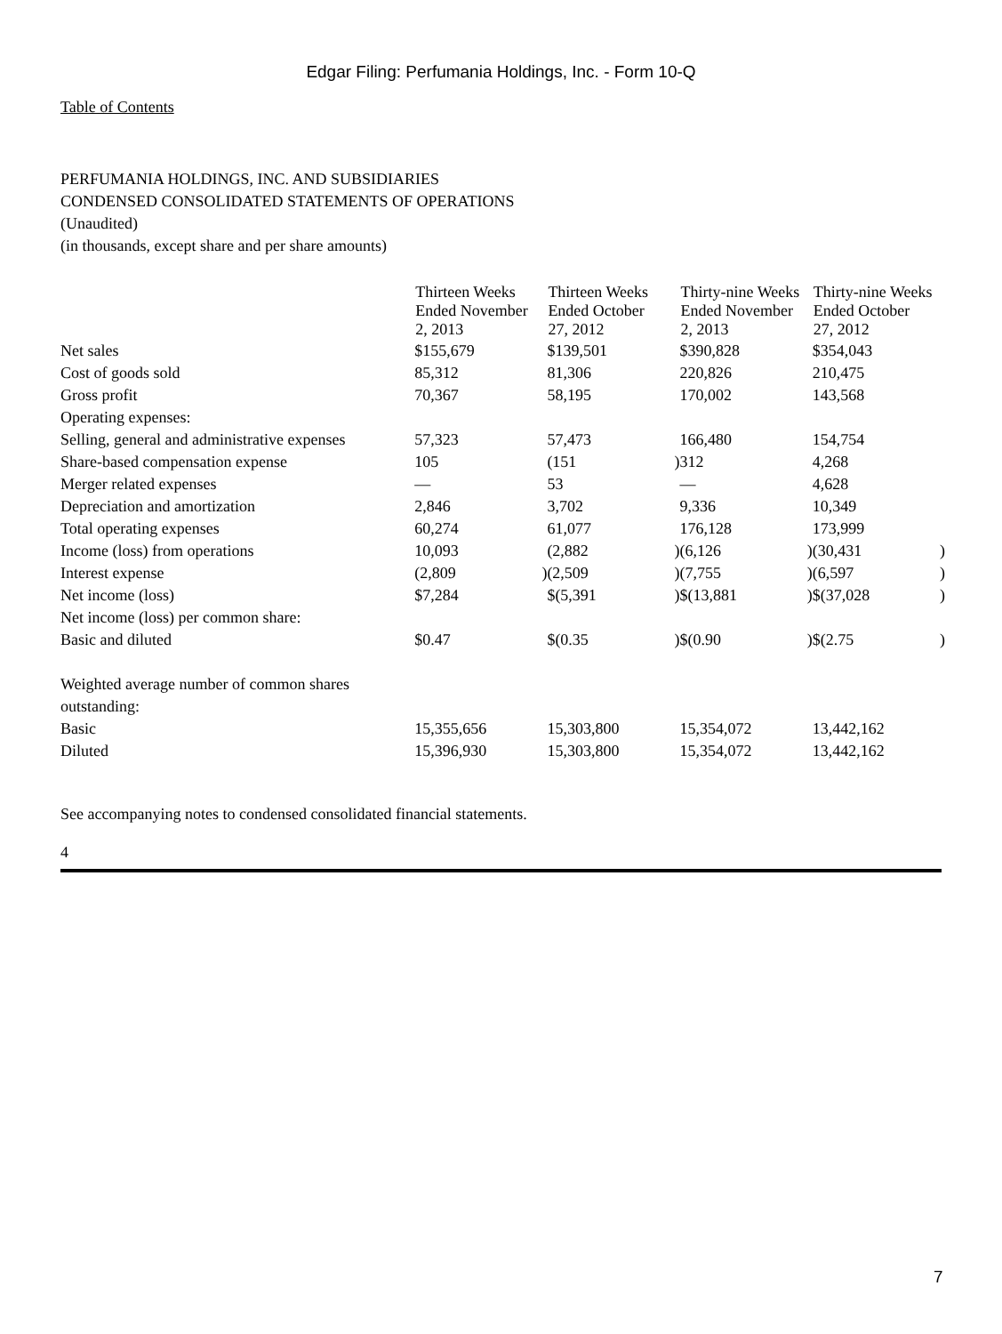Edgar Filing: Perfumania Holdings, Inc. - Form 10-Q
Table of Contents
PERFUMANIA HOLDINGS, INC. AND SUBSIDIARIES
CONDENSED CONSOLIDATED STATEMENTS OF OPERATIONS
(Unaudited)
(in thousands, except share and per share amounts)
| | Thirteen Weeks Ended November 2, 2013 | | Thirteen Weeks Ended October 27, 2012 | | Thirty-nine Weeks Ended November 2, 2013 | | Thirty-nine Weeks Ended October 27, 2012 | |
| --- | --- | --- | --- | --- | --- | --- | --- | --- |
| Net sales | $155,679 | | $139,501 | | $390,828 | | $354,043 | |
| Cost of goods sold | 85,312 | | 81,306 | | 220,826 | | 210,475 | |
| Gross profit | 70,367 | | 58,195 | | 170,002 | | 143,568 | |
| Operating expenses: | | | | | | | | |
| Selling, general and administrative expenses | 57,323 | | 57,473 | | 166,480 | | 154,754 | |
| Share-based compensation expense | 105 | | (151 | ) | 312 | | 4,268 | |
| Merger related expenses | — | | 53 | | — | | 4,628 | |
| Depreciation and amortization | 2,846 | | 3,702 | | 9,336 | | 10,349 | |
| Total operating expenses | 60,274 | | 61,077 | | 176,128 | | 173,999 | |
| Income (loss) from operations | 10,093 | | (2,882 | ) | (6,126 | ) | (30,431 | ) |
| Interest expense | (2,809 | ) | (2,509 | ) | (7,755 | ) | (6,597 | ) |
| Net income (loss) | $7,284 | | $(5,391 | ) | $(13,881 | ) | $(37,028 | ) |
| Net income (loss) per common share: | | | | | | | | |
| Basic and diluted | $0.47 | | $(0.35 | ) | $(0.90 | ) | $(2.75 | ) |
| Weighted average number of common shares outstanding: | | | | | | | | |
| Basic | 15,355,656 | | 15,303,800 | | 15,354,072 | | 13,442,162 | |
| Diluted | 15,396,930 | | 15,303,800 | | 15,354,072 | | 13,442,162 | |
See accompanying notes to condensed consolidated financial statements.
4
7